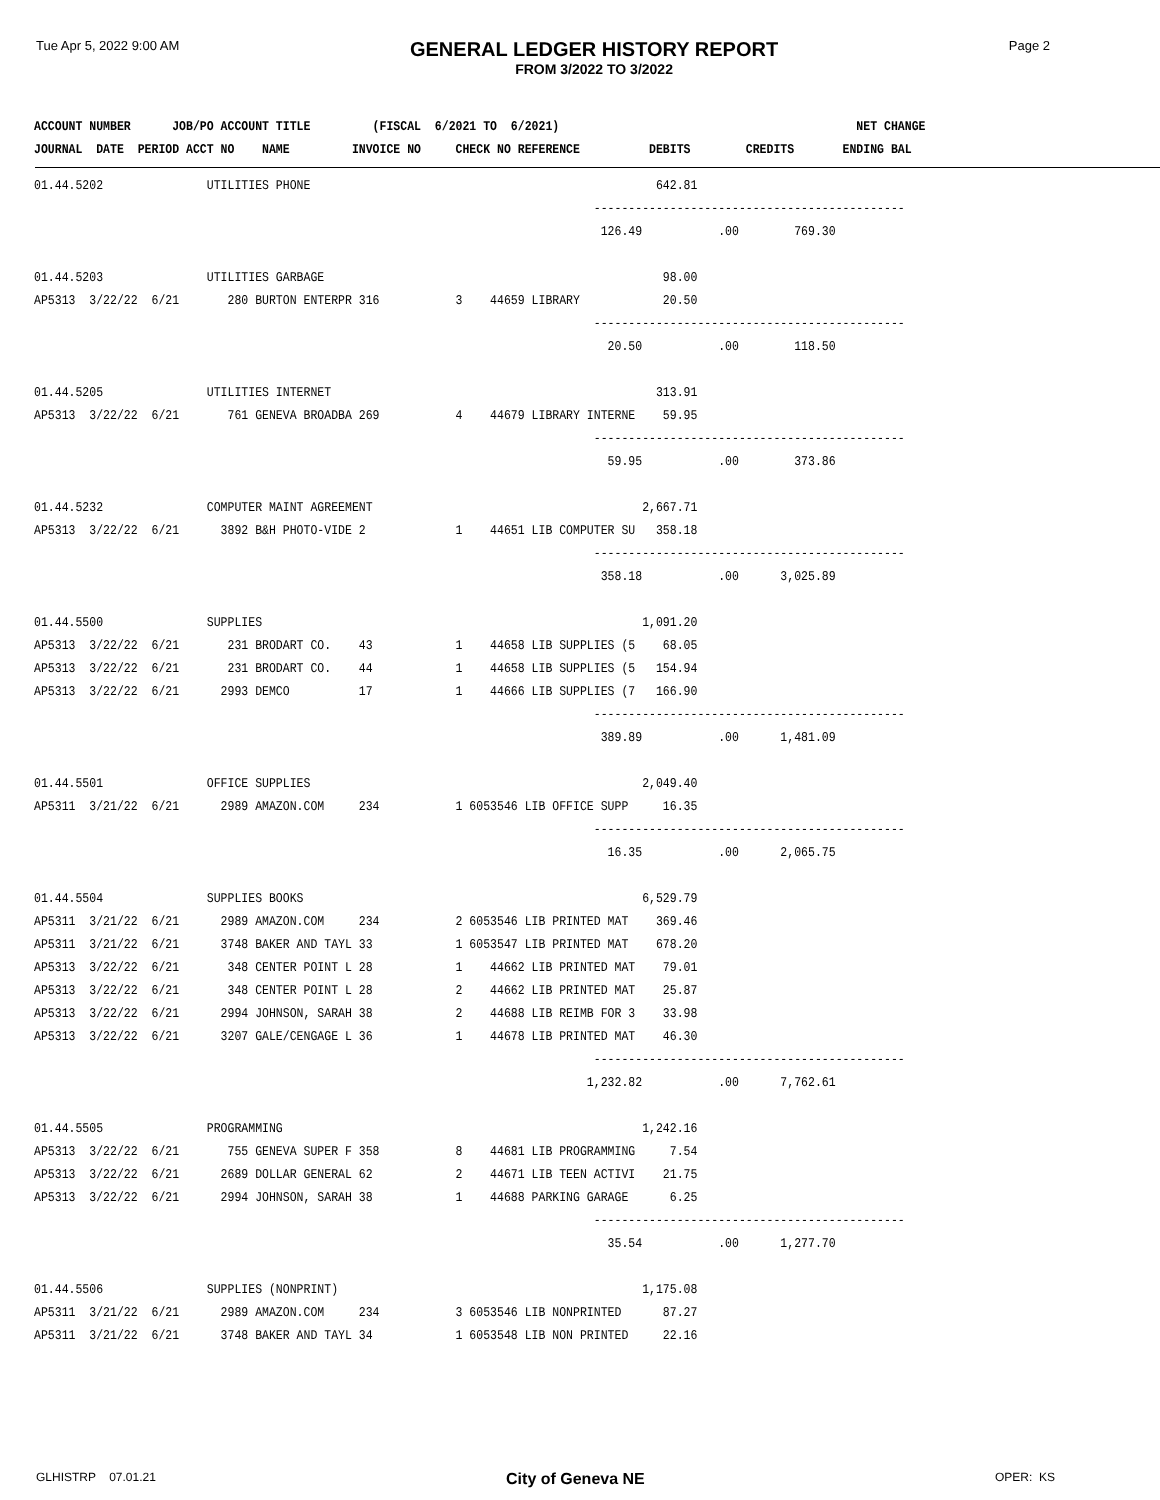Tue Apr 5, 2022 9:00 AM
GENERAL LEDGER HISTORY REPORT
FROM 3/2022 TO 3/2022
Page 2
ACCOUNT NUMBER      JOB/PO ACCOUNT TITLE         (FISCAL  6/2021 TO  6/2021)                                           NET CHANGE
JOURNAL  DATE  PERIOD ACCT NO    NAME         INVOICE NO     CHECK NO REFERENCE          DEBITS        CREDITS       ENDING BAL
01.44.5202               UTILITIES PHONE                                                  642.81
                                                                                 ---------------------------------------------
                                                                                  126.49           .00        769.30

01.44.5203               UTILITIES GARBAGE                                                 98.00
AP5313  3/22/22  6/21       280 BURTON ENTERPR 316           3    44659 LIBRARY            20.50
                                                                                 ---------------------------------------------
                                                                                   20.50           .00        118.50

01.44.5205               UTILITIES INTERNET                                               313.91
AP5313  3/22/22  6/21       761 GENEVA BROADBA 269           4    44679 LIBRARY INTERNE    59.95
                                                                                 ---------------------------------------------
                                                                                   59.95           .00        373.86

01.44.5232               COMPUTER MAINT AGREEMENT                                       2,667.71
AP5313  3/22/22  6/21      3892 B&H PHOTO-VIDE 2             1    44651 LIB COMPUTER SU   358.18
                                                                                 ---------------------------------------------
                                                                                  358.18           .00      3,025.89

01.44.5500               SUPPLIES                                                       1,091.20
AP5313  3/22/22  6/21       231 BRODART CO.    43            1    44658 LIB SUPPLIES (5    68.05
AP5313  3/22/22  6/21       231 BRODART CO.    44            1    44658 LIB SUPPLIES (5   154.94
AP5313  3/22/22  6/21      2993 DEMCO          17            1    44666 LIB SUPPLIES (7   166.90
                                                                                 ---------------------------------------------
                                                                                  389.89           .00      1,481.09

01.44.5501               OFFICE SUPPLIES                                                2,049.40
AP5311  3/21/22  6/21      2989 AMAZON.COM     234           1 6053546 LIB OFFICE SUPP     16.35
                                                                                 ---------------------------------------------
                                                                                   16.35           .00      2,065.75

01.44.5504               SUPPLIES BOOKS                                                 6,529.79
AP5311  3/21/22  6/21      2989 AMAZON.COM     234           2 6053546 LIB PRINTED MAT    369.46
AP5311  3/21/22  6/21      3748 BAKER AND TAYL 33            1 6053547 LIB PRINTED MAT    678.20
AP5313  3/22/22  6/21       348 CENTER POINT L 28            1    44662 LIB PRINTED MAT    79.01
AP5313  3/22/22  6/21       348 CENTER POINT L 28            2    44662 LIB PRINTED MAT    25.87
AP5313  3/22/22  6/21      2994 JOHNSON, SARAH 38            2    44688 LIB REIMB FOR 3    33.98
AP5313  3/22/22  6/21      3207 GALE/CENGAGE L 36            1    44678 LIB PRINTED MAT    46.30
                                                                                 ---------------------------------------------
                                                                                1,232.82           .00      7,762.61

01.44.5505               PROGRAMMING                                                    1,242.16
AP5313  3/22/22  6/21       755 GENEVA SUPER F 358           8    44681 LIB PROGRAMMING     7.54
AP5313  3/22/22  6/21      2689 DOLLAR GENERAL 62            2    44671 LIB TEEN ACTIVI    21.75
AP5313  3/22/22  6/21      2994 JOHNSON, SARAH 38            1    44688 PARKING GARAGE      6.25
                                                                                 ---------------------------------------------
                                                                                   35.54           .00      1,277.70

01.44.5506               SUPPLIES (NONPRINT)                                            1,175.08
AP5311  3/21/22  6/21      2989 AMAZON.COM     234           3 6053546 LIB NONPRINTED      87.27
AP5311  3/21/22  6/21      3748 BAKER AND TAYL 34            1 6053548 LIB NON PRINTED     22.16
GLHISTRP 07.01.21 City of Geneva NE OPER: KS